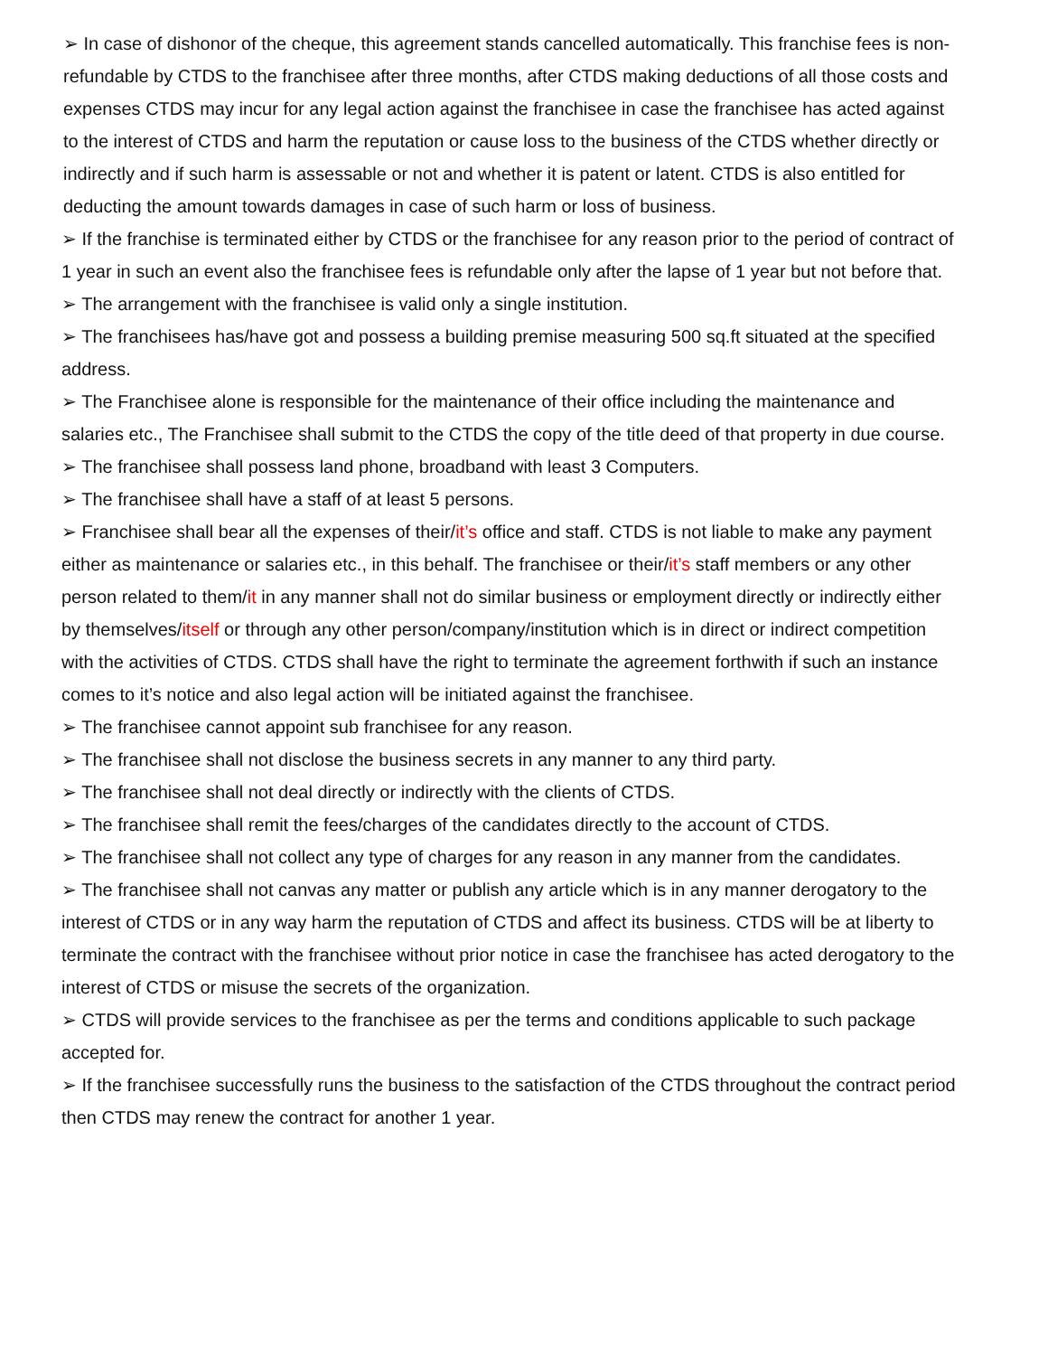➢ In case of dishonor of the cheque, this agreement stands cancelled automatically. This franchise fees is non-refundable by CTDS to the franchisee after three months, after CTDS making deductions of all those costs and expenses CTDS may incur for any legal action against the franchisee in case the franchisee has acted against to the interest of CTDS and harm the reputation or cause loss to the business of the CTDS whether directly or indirectly and if such harm is assessable or not and whether it is patent or latent. CTDS is also entitled for deducting the amount towards damages in case of such harm or loss of business.
➢ If the franchise is terminated either by CTDS or the franchisee for any reason prior to the period of contract of 1 year in such an event also the franchisee fees is refundable only after the lapse of 1 year but not before that.
➢ The arrangement with the franchisee is valid only a single institution.
➢ The franchisees has/have got and possess a building premise measuring 500 sq.ft situated at the specified address.
➢ The Franchisee alone is responsible for the maintenance of their office including the maintenance and salaries etc., The Franchisee shall submit to the CTDS the copy of the title deed of that property in due course.
➢ The franchisee shall possess land phone, broadband with least 3 Computers.
➢ The franchisee shall have a staff of at least 5 persons.
➢ Franchisee shall bear all the expenses of their/it’s office and staff. CTDS is not liable to make any payment either as maintenance or salaries etc., in this behalf. The franchisee or their/it’s staff members or any other person related to them/it in any manner shall not do similar business or employment directly or indirectly either by themselves/itself or through any other person/company/institution which is in direct or indirect competition with the activities of CTDS. CTDS shall have the right to terminate the agreement forthwith if such an instance comes to it’s notice and also legal action will be initiated against the franchisee.
➢ The franchisee cannot appoint sub franchisee for any reason.
➢ The franchisee shall not disclose the business secrets in any manner to any third party.
➢ The franchisee shall not deal directly or indirectly with the clients of CTDS.
➢ The franchisee shall remit the fees/charges of the candidates directly to the account of CTDS.
➢ The franchisee shall not collect any type of charges for any reason in any manner from the candidates.
➢ The franchisee shall not canvas any matter or publish any article which is in any manner derogatory to the interest of CTDS or in any way harm the reputation of CTDS and affect its business. CTDS will be at liberty to terminate the contract with the franchisee without prior notice in case the franchisee has acted derogatory to the interest of CTDS or misuse the secrets of the organization.
➢ CTDS will provide services to the franchisee as per the terms and conditions applicable to such package accepted for.
➢ If the franchisee successfully runs the business to the satisfaction of the CTDS throughout the contract period then CTDS may renew the contract for another 1 year.